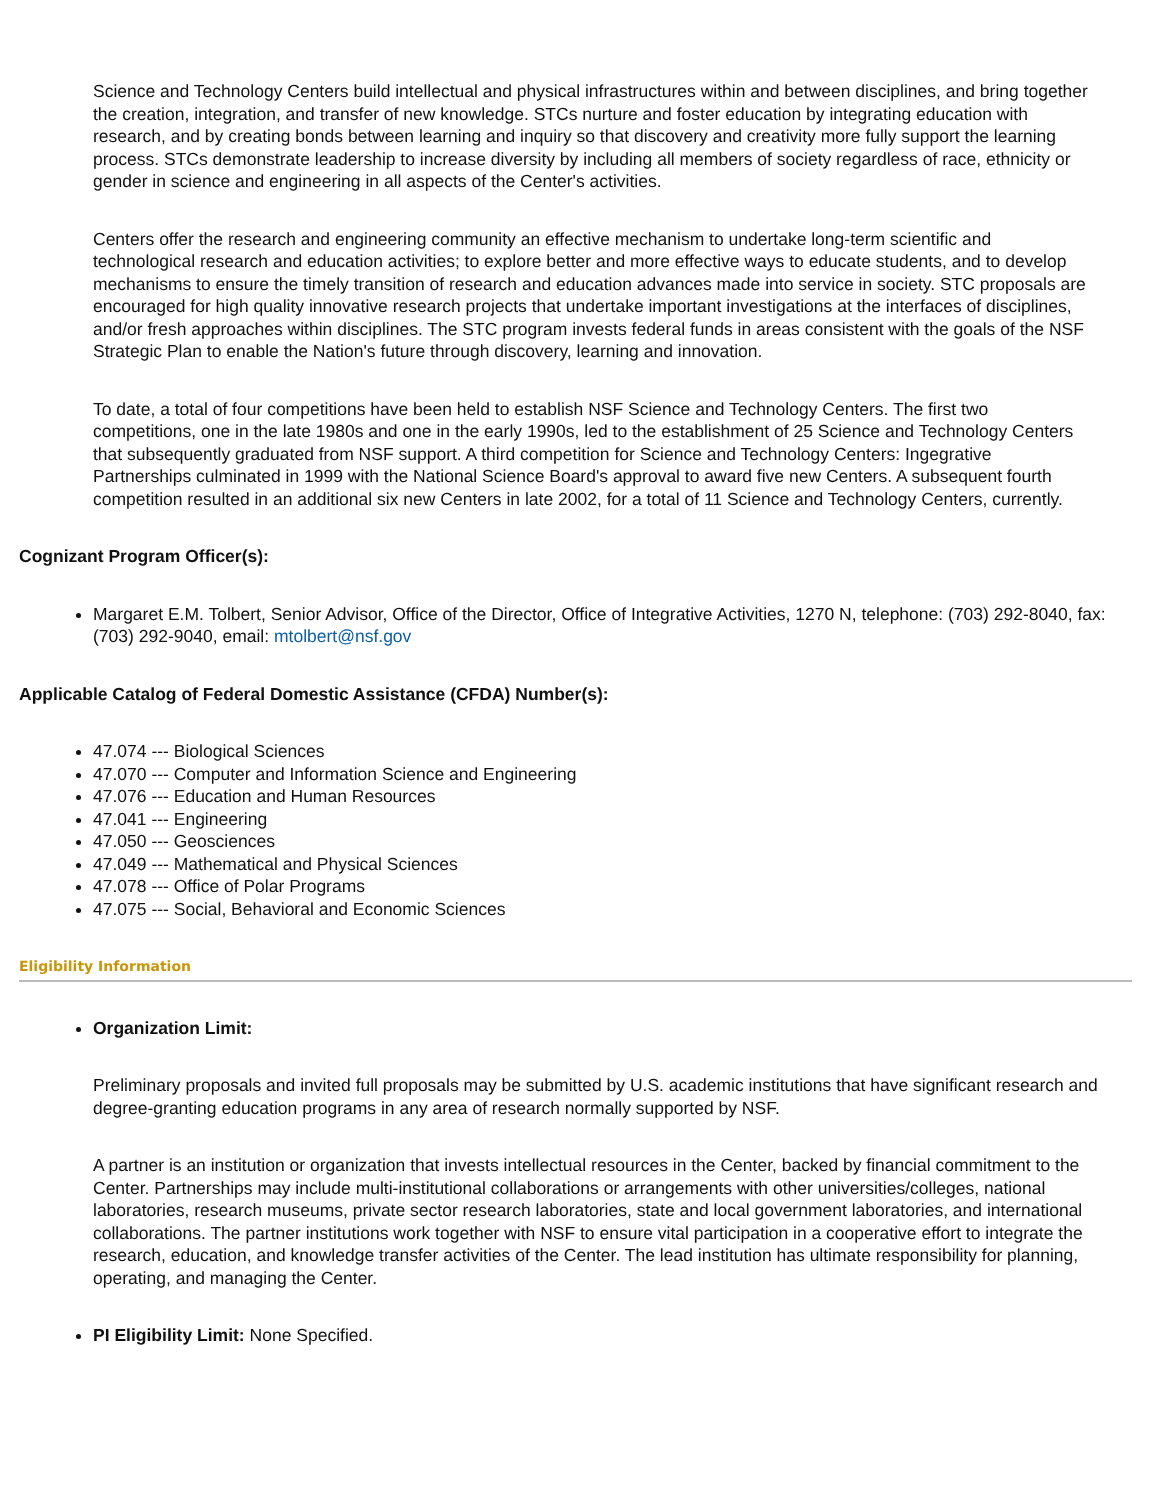Science and Technology Centers build intellectual and physical infrastructures within and between disciplines, and bring together the creation, integration, and transfer of new knowledge. STCs nurture and foster education by integrating education with research, and by creating bonds between learning and inquiry so that discovery and creativity more fully support the learning process. STCs demonstrate leadership to increase diversity by including all members of society regardless of race, ethnicity or gender in science and engineering in all aspects of the Center's activities.
Centers offer the research and engineering community an effective mechanism to undertake long-term scientific and technological research and education activities; to explore better and more effective ways to educate students, and to develop mechanisms to ensure the timely transition of research and education advances made into service in society. STC proposals are encouraged for high quality innovative research projects that undertake important investigations at the interfaces of disciplines, and/or fresh approaches within disciplines. The STC program invests federal funds in areas consistent with the goals of the NSF Strategic Plan to enable the Nation's future through discovery, learning and innovation.
To date, a total of four competitions have been held to establish NSF Science and Technology Centers. The first two competitions, one in the late 1980s and one in the early 1990s, led to the establishment of 25 Science and Technology Centers that subsequently graduated from NSF support. A third competition for Science and Technology Centers: Ingegrative Partnerships culminated in 1999 with the National Science Board's approval to award five new Centers. A subsequent fourth competition resulted in an additional six new Centers in late 2002, for a total of 11 Science and Technology Centers, currently.
Cognizant Program Officer(s):
Margaret E.M. Tolbert, Senior Advisor, Office of the Director, Office of Integrative Activities, 1270 N, telephone: (703) 292-8040, fax: (703) 292-9040, email: mtolbert@nsf.gov
Applicable Catalog of Federal Domestic Assistance (CFDA) Number(s):
47.074 --- Biological Sciences
47.070 --- Computer and Information Science and Engineering
47.076 --- Education and Human Resources
47.041 --- Engineering
47.050 --- Geosciences
47.049 --- Mathematical and Physical Sciences
47.078 --- Office of Polar Programs
47.075 --- Social, Behavioral and Economic Sciences
Eligibility Information
Organization Limit:
Preliminary proposals and invited full proposals may be submitted by U.S. academic institutions that have significant research and degree-granting education programs in any area of research normally supported by NSF.
A partner is an institution or organization that invests intellectual resources in the Center, backed by financial commitment to the Center. Partnerships may include multi-institutional collaborations or arrangements with other universities/colleges, national laboratories, research museums, private sector research laboratories, state and local government laboratories, and international collaborations. The partner institutions work together with NSF to ensure vital participation in a cooperative effort to integrate the research, education, and knowledge transfer activities of the Center. The lead institution has ultimate responsibility for planning, operating, and managing the Center.
PI Eligibility Limit: None Specified.